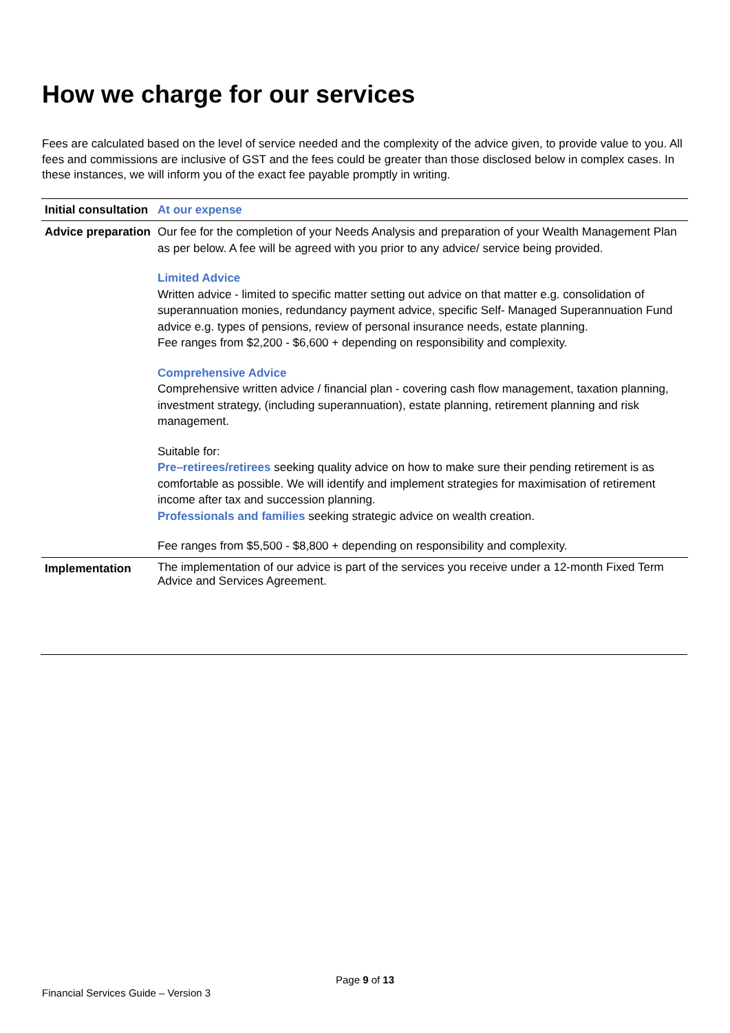How we charge for our services
Fees are calculated based on the level of service needed and the complexity of the advice given, to provide value to you. All fees and commissions are inclusive of GST and the fees could be greater than those disclosed below in complex cases. In these instances, we will inform you of the exact fee payable promptly in writing.
| Initial consultation | At our expense |
| Advice preparation | Our fee for the completion of your Needs Analysis and preparation of your Wealth Management Plan as per below. A fee will be agreed with you prior to any advice/ service being provided. Limited Advice Written advice - limited to specific matter setting out advice on that matter e.g. consolidation of superannuation monies, redundancy payment advice, specific Self- Managed Superannuation Fund advice e.g. types of pensions, review of personal insurance needs, estate planning. Fee ranges from $2,200 - $6,600 + depending on responsibility and complexity. Comprehensive Advice Comprehensive written advice / financial plan - covering cash flow management, taxation planning, investment strategy, (including superannuation), estate planning, retirement planning and risk management. Suitable for: Pre–retirees/retirees seeking quality advice on how to make sure their pending retirement is as comfortable as possible. We will identify and implement strategies for maximisation of retirement income after tax and succession planning. Professionals and families seeking strategic advice on wealth creation. Fee ranges from $5,500 - $8,800 + depending on responsibility and complexity. |
| Implementation | The implementation of our advice is part of the services you receive under a 12-month Fixed Term Advice and Services Agreement. |
Page 9 of 13
Financial Services Guide – Version 3